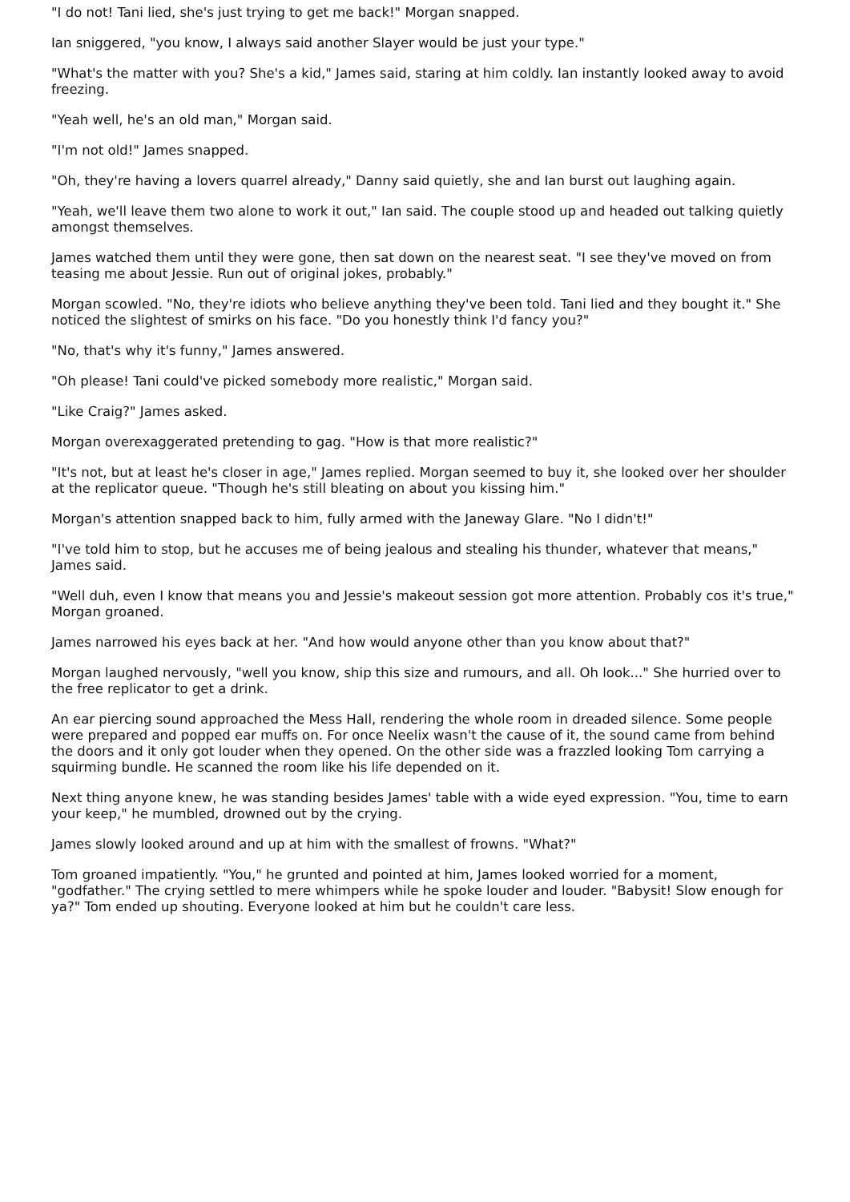"I do not! Tani lied, she's just trying to get me back!" Morgan snapped.
Ian sniggered, "you know, I always said another Slayer would be just your type."
"What's the matter with you? She's a kid," James said, staring at him coldly. Ian instantly looked away to avoid freezing.
"Yeah well, he's an old man," Morgan said.
"I'm not old!" James snapped.
"Oh, they're having a lovers quarrel already," Danny said quietly, she and Ian burst out laughing again.
"Yeah, we'll leave them two alone to work it out," Ian said. The couple stood up and headed out talking quietly amongst themselves.
James watched them until they were gone, then sat down on the nearest seat. "I see they've moved on from teasing me about Jessie. Run out of original jokes, probably."
Morgan scowled. "No, they're idiots who believe anything they've been told. Tani lied and they bought it." She noticed the slightest of smirks on his face. "Do you honestly think I'd fancy you?"
"No, that's why it's funny," James answered.
"Oh please! Tani could've picked somebody more realistic," Morgan said.
"Like Craig?" James asked.
Morgan overexaggerated pretending to gag. "How is that more realistic?"
"It's not, but at least he's closer in age," James replied. Morgan seemed to buy it, she looked over her shoulder at the replicator queue. "Though he's still bleating on about you kissing him."
Morgan's attention snapped back to him, fully armed with the Janeway Glare. "No I didn't!"
"I've told him to stop, but he accuses me of being jealous and stealing his thunder, whatever that means," James said.
"Well duh, even I know that means you and Jessie's makeout session got more attention. Probably cos it's true," Morgan groaned.
James narrowed his eyes back at her. "And how would anyone other than you know about that?"
Morgan laughed nervously, "well you know, ship this size and rumours, and all. Oh look..." She hurried over to the free replicator to get a drink.
An ear piercing sound approached the Mess Hall, rendering the whole room in dreaded silence. Some people were prepared and popped ear muffs on. For once Neelix wasn't the cause of it, the sound came from behind the doors and it only got louder when they opened. On the other side was a frazzled looking Tom carrying a squirming bundle. He scanned the room like his life depended on it.
Next thing anyone knew, he was standing besides James' table with a wide eyed expression. "You, time to earn your keep," he mumbled, drowned out by the crying.
James slowly looked around and up at him with the smallest of frowns. "What?"
Tom groaned impatiently. "You," he grunted and pointed at him, James looked worried for a moment, "godfather." The crying settled to mere whimpers while he spoke louder and louder. "Babysit! Slow enough for ya?" Tom ended up shouting. Everyone looked at him but he couldn't care less.